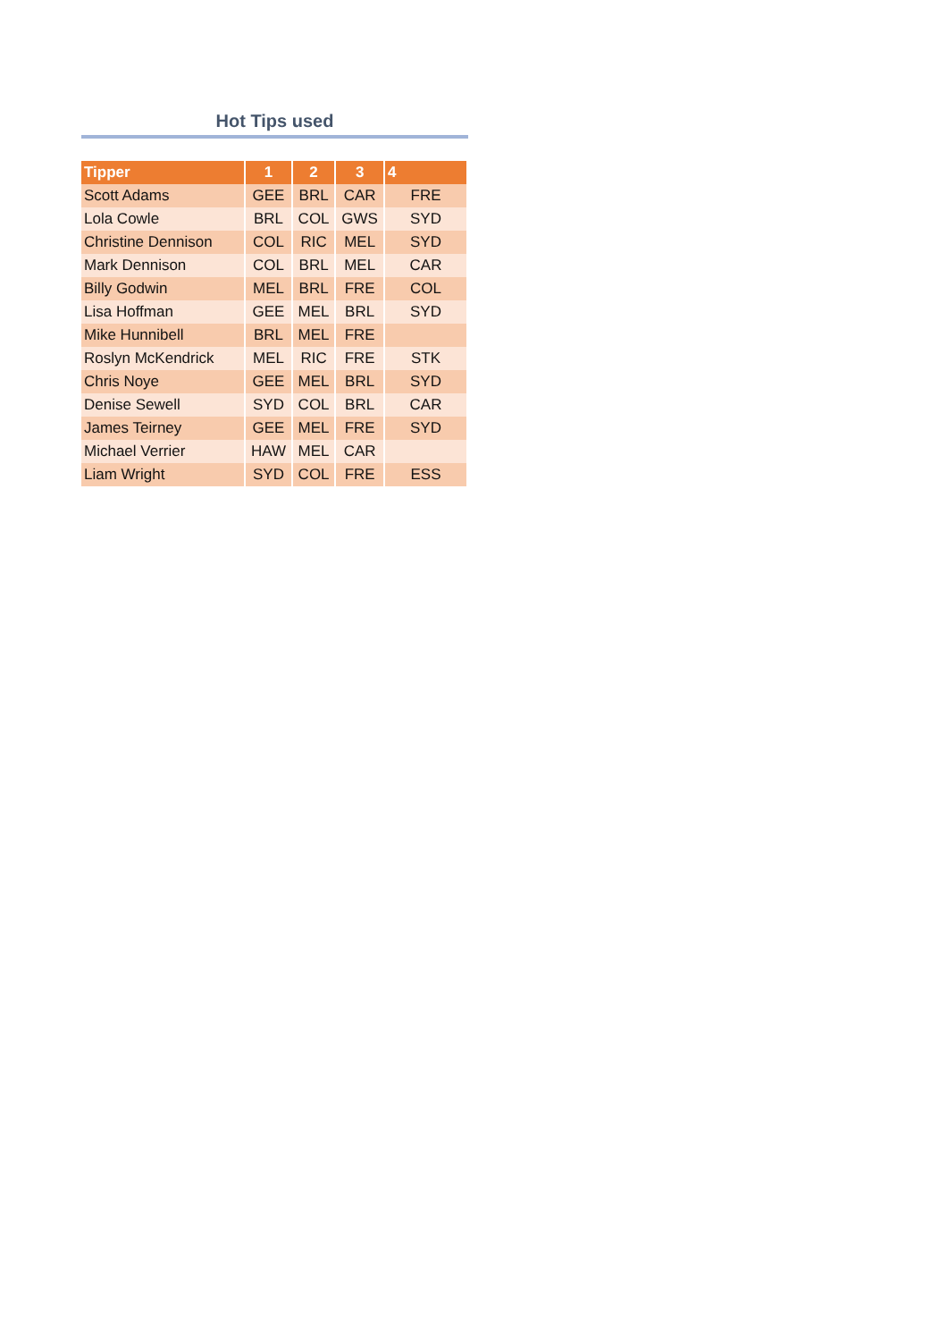Hot Tips used
| Tipper | 1 | 2 | 3 | 4 |
| --- | --- | --- | --- | --- |
| Scott Adams | GEE | BRL | CAR | FRE |
| Lola Cowle | BRL | COL | GWS | SYD |
| Christine Dennison | COL | RIC | MEL | SYD |
| Mark Dennison | COL | BRL | MEL | CAR |
| Billy Godwin | MEL | BRL | FRE | COL |
| Lisa Hoffman | GEE | MEL | BRL | SYD |
| Mike Hunnibell | BRL | MEL | FRE | |
| Roslyn McKendrick | MEL | RIC | FRE | STK |
| Chris Noye | GEE | MEL | BRL | SYD |
| Denise Sewell | SYD | COL | BRL | CAR |
| James Teirney | GEE | MEL | FRE | SYD |
| Michael Verrier | HAW | MEL | CAR | |
| Liam Wright | SYD | COL | FRE | ESS |